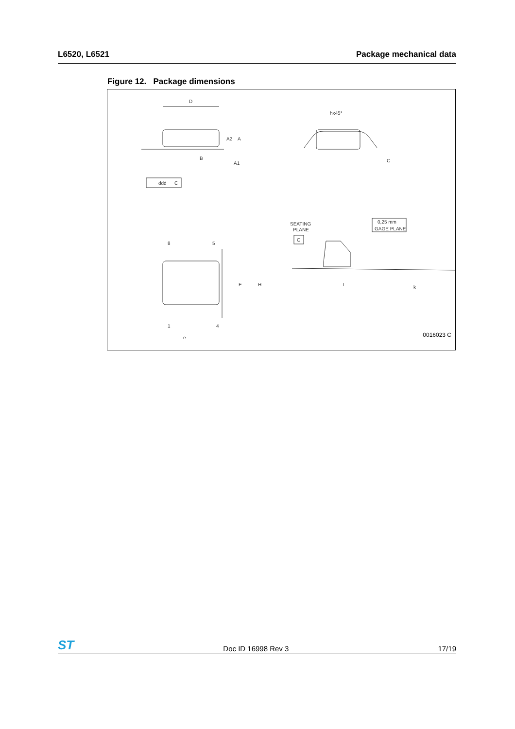L6520, L6521 Package mechanical data
Figure 12. Package dimensions
D
B
A2
A
A1
ddd
C
hx45°
C
8
5
1
4
e
E
H
SEATING
PLANE
C
0,25 mm
GAGE PLANE
L
k
0016023 C
ST Doc ID 16998 Rev 3 17/19